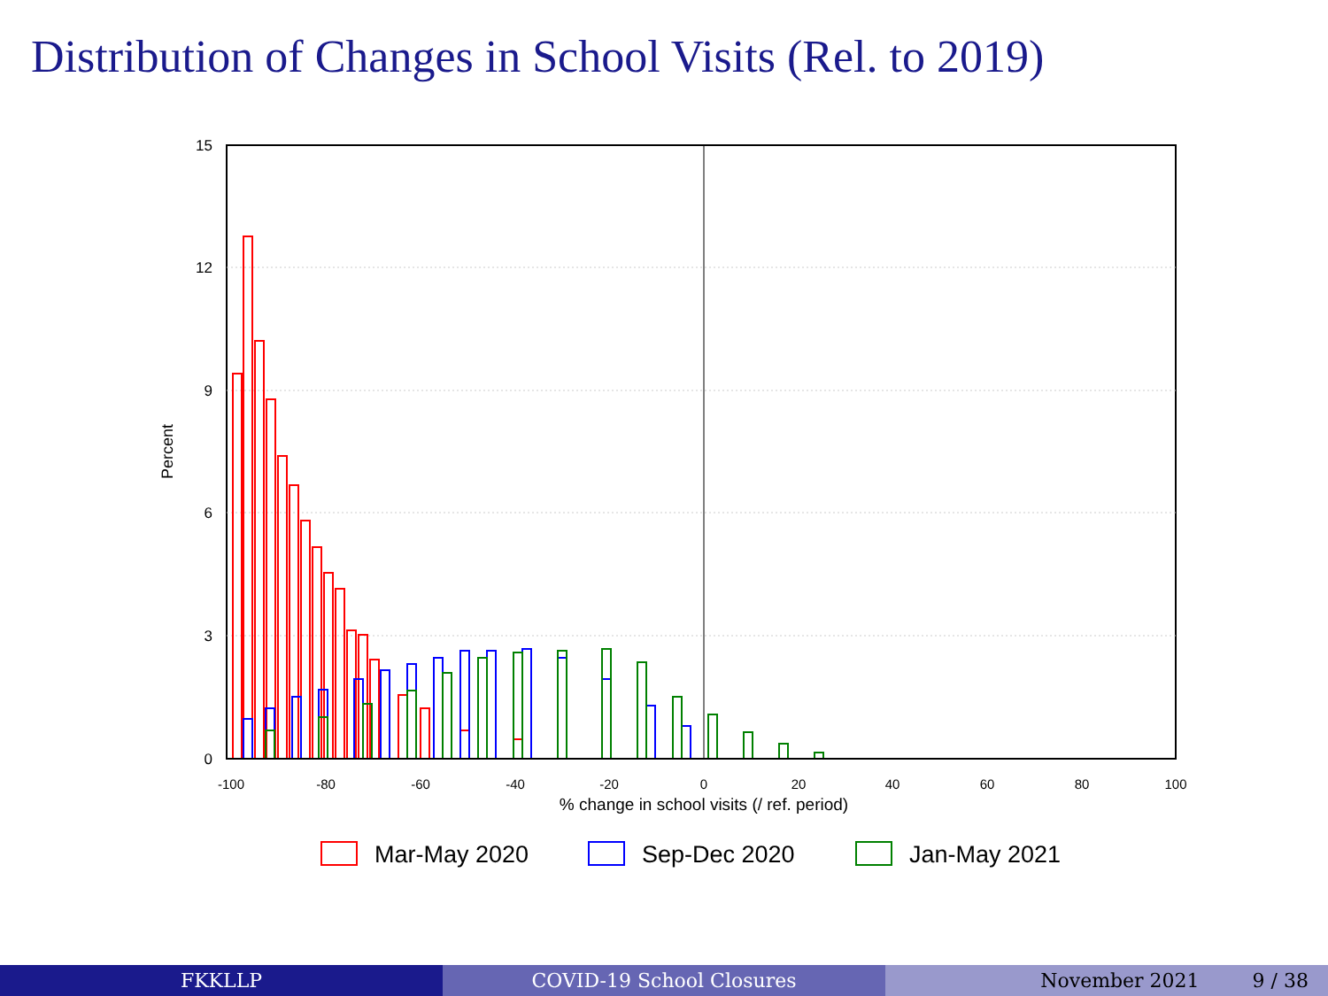Distribution of Changes in School Visits (Rel. to 2019)
15
12
9
6
3
0
Percent
-100
-80
-60
-40
-20
0
20
40
60
80
100
% change in school visits (/ ref. period)
Mar-May 2020
Sep-Dec 2020
Jan-May 2021
FKKLLP COVID-19 School Closures November 2021 9 / 38